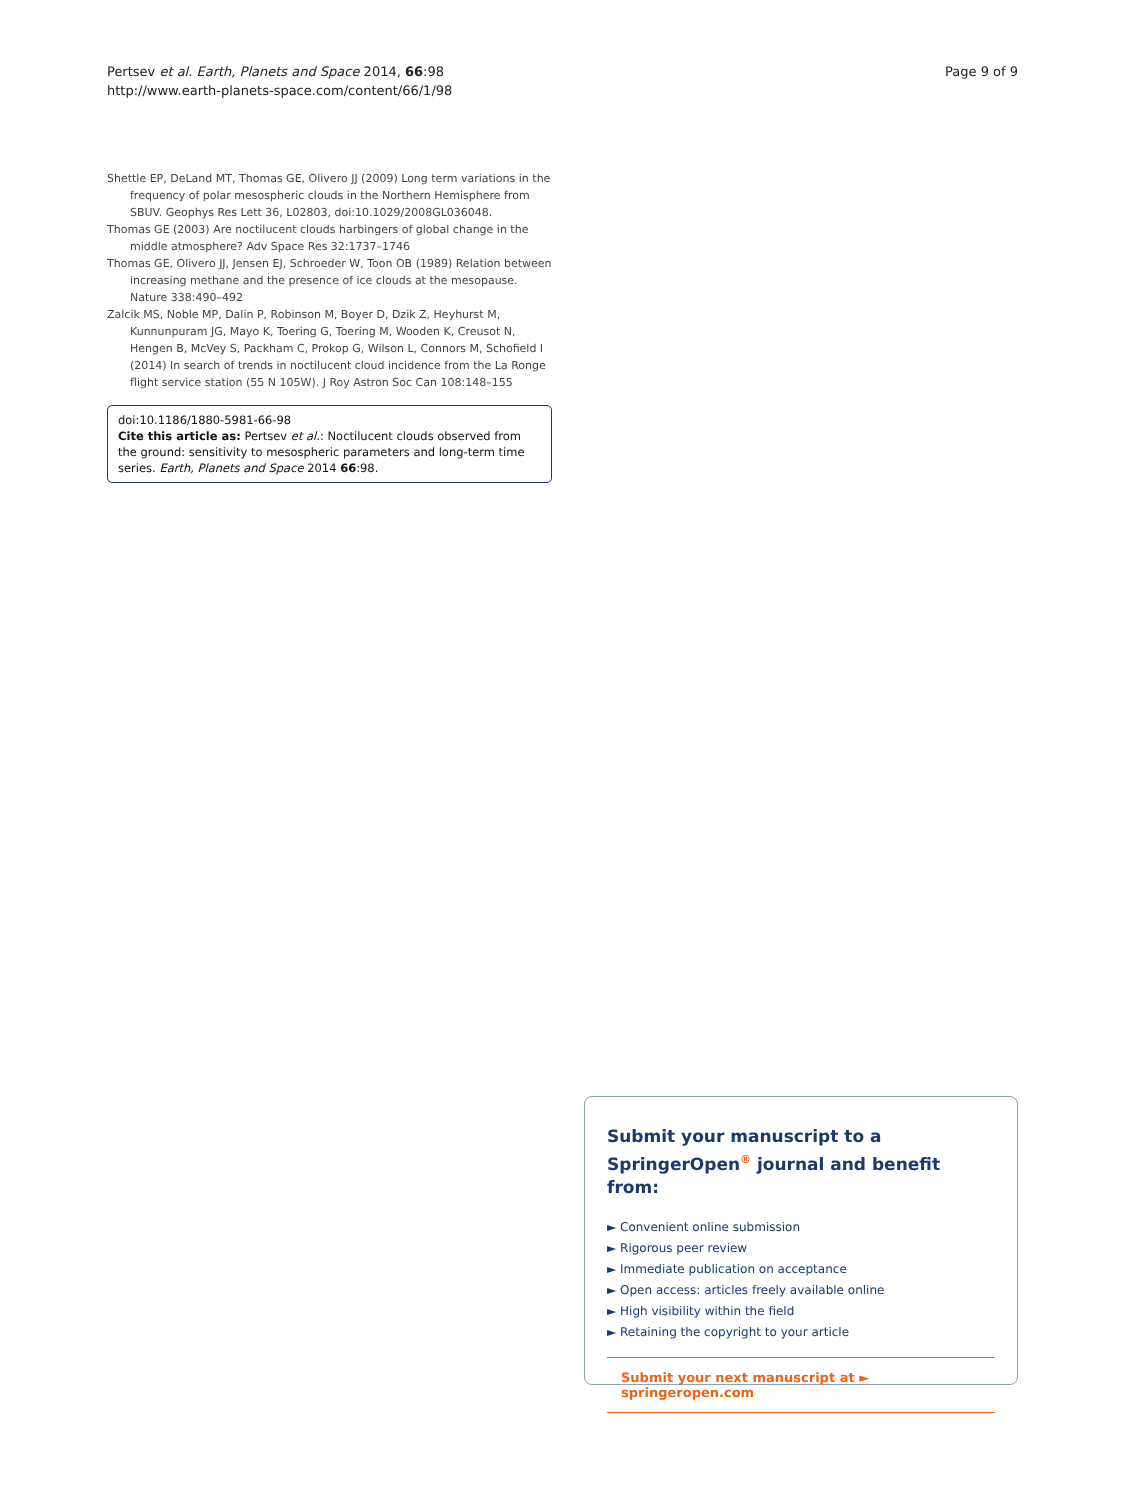Pertsev et al. Earth, Planets and Space 2014, 66:98
http://www.earth-planets-space.com/content/66/1/98
Page 9 of 9
Shettle EP, DeLand MT, Thomas GE, Olivero JJ (2009) Long term variations in the frequency of polar mesospheric clouds in the Northern Hemisphere from SBUV. Geophys Res Lett 36, L02803, doi:10.1029/2008GL036048.
Thomas GE (2003) Are noctilucent clouds harbingers of global change in the middle atmosphere? Adv Space Res 32:1737–1746
Thomas GE, Olivero JJ, Jensen EJ, Schroeder W, Toon OB (1989) Relation between increasing methane and the presence of ice clouds at the mesopause. Nature 338:490–492
Zalcik MS, Noble MP, Dalin P, Robinson M, Boyer D, Dzik Z, Heyhurst M, Kunnunpuram JG, Mayo K, Toering G, Toering M, Wooden K, Creusot N, Hengen B, McVey S, Packham C, Prokop G, Wilson L, Connors M, Schofield I (2014) In search of trends in noctilucent cloud incidence from the La Ronge flight service station (55 N 105W). J Roy Astron Soc Can 108:148–155
doi:10.1186/1880-5981-66-98
Cite this article as: Pertsev et al.: Noctilucent clouds observed from the ground: sensitivity to mesospheric parameters and long-term time series. Earth, Planets and Space 2014 66:98.
Submit your manuscript to a SpringerOpen<sup>®</sup> journal and benefit from:
► Convenient online submission
► Rigorous peer review
► Immediate publication on acceptance
► Open access: articles freely available online
► High visibility within the field
► Retaining the copyright to your article
Submit your next manuscript at ► springeropen.com